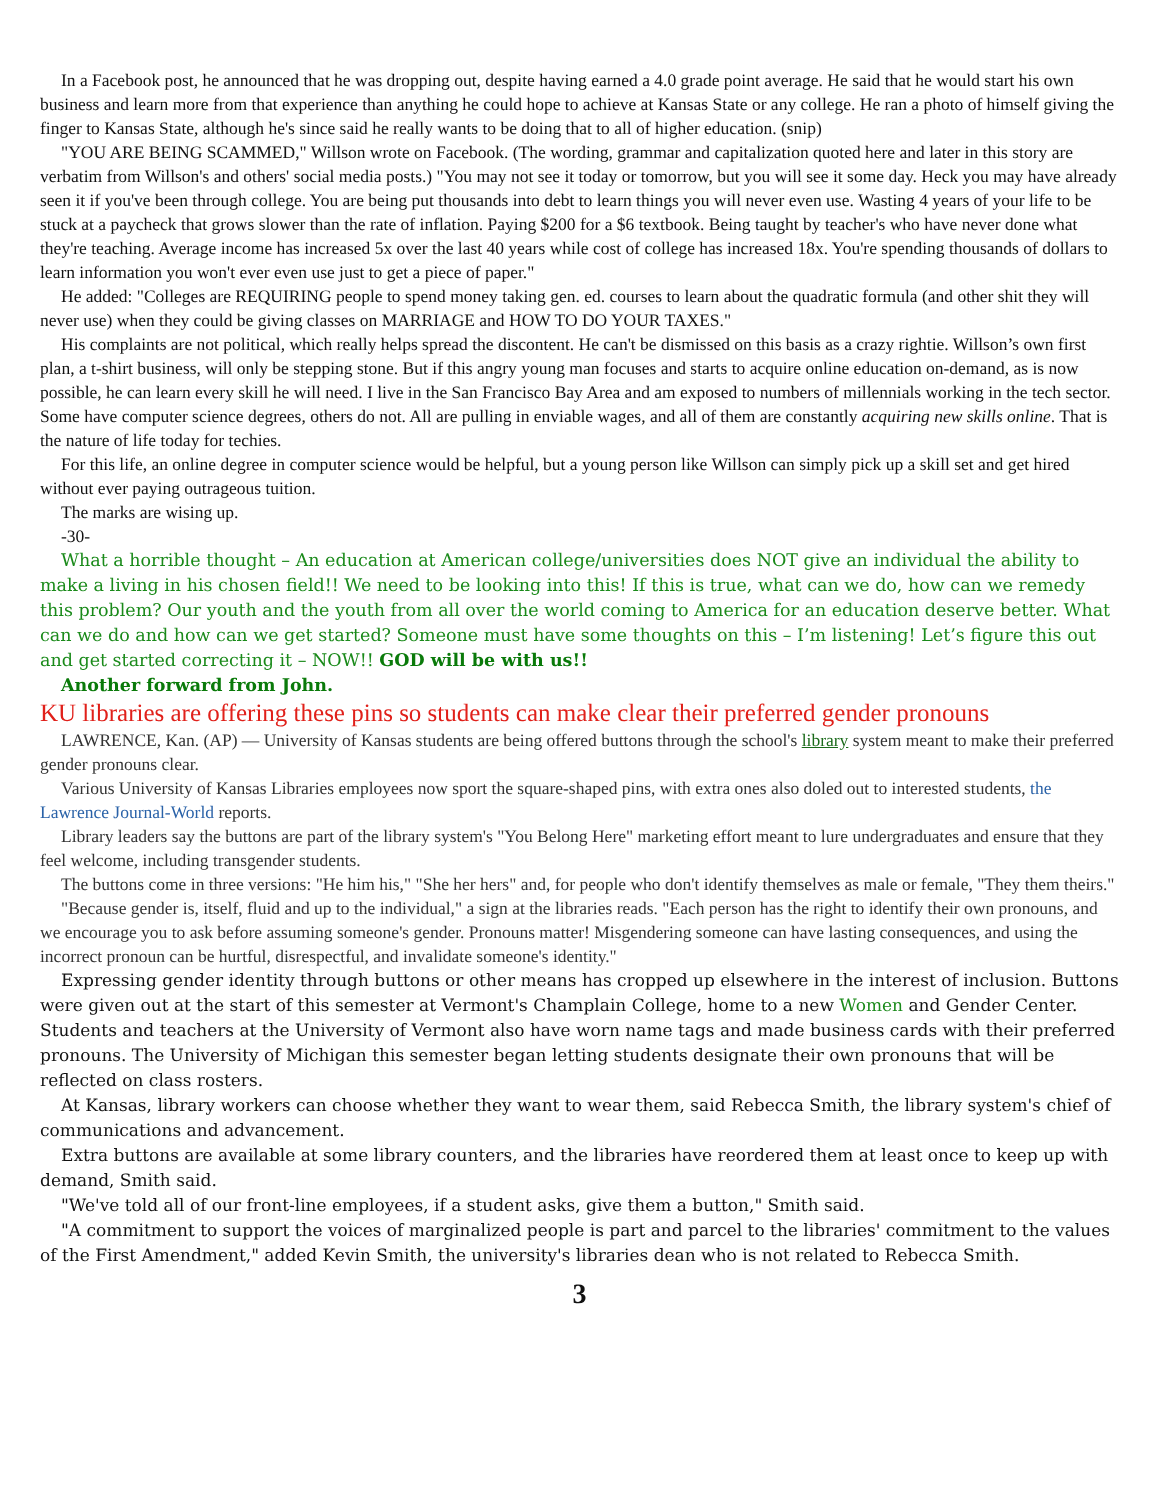In a Facebook post, he announced that he was dropping out, despite having earned a 4.0 grade point average. He said that he would start his own business and learn more from that experience than anything he could hope to achieve at Kansas State or any college. He ran a photo of himself giving the finger to Kansas State, although he's since said he really wants to be doing that to all of higher education. (snip)
"YOU ARE BEING SCAMMED," Willson wrote on Facebook. (The wording, grammar and capitalization quoted here and later in this story are verbatim from Willson's and others' social media posts.) "You may not see it today or tomorrow, but you will see it some day. Heck you may have already seen it if you've been through college. You are being put thousands into debt to learn things you will never even use. Wasting 4 years of your life to be stuck at a paycheck that grows slower than the rate of inflation. Paying $200 for a $6 textbook. Being taught by teacher's who have never done what they're teaching. Average income has increased 5x over the last 40 years while cost of college has increased 18x. You're spending thousands of dollars to learn information you won't ever even use just to get a piece of paper."
He added: "Colleges are REQUIRING people to spend money taking gen. ed. courses to learn about the quadratic formula (and other shit they will never use) when they could be giving classes on MARRIAGE and HOW TO DO YOUR TAXES."
His complaints are not political, which really helps spread the discontent. He can't be dismissed on this basis as a crazy rightie. Willson’s own first plan, a t-shirt business, will only be stepping stone. But if this angry young man focuses and starts to acquire online education on-demand, as is now possible, he can learn every skill he will need. I live in the San Francisco Bay Area and am exposed to numbers of millennials working in the tech sector. Some have computer science degrees, others do not. All are pulling in enviable wages, and all of them are constantly acquiring new skills online. That is the nature of life today for techies.
For this life, an online degree in computer science would be helpful, but a young person like Willson can simply pick up a skill set and get hired without ever paying outrageous tuition.
The marks are wising up.
-30-
What a horrible thought – An education at American college/universities does NOT give an individual the ability to make a living in his chosen field!! We need to be looking into this! If this is true, what can we do, how can we remedy this problem? Our youth and the youth from all over the world coming to America for an education deserve better. What can we do and how can we get started? Someone must have some thoughts on this – I’m listening! Let’s figure this out and get started correcting it – NOW!! GOD will be with us!!
Another forward from John.
KU libraries are offering these pins so students can make clear their preferred gender pronouns
LAWRENCE, Kan. (AP) — University of Kansas students are being offered buttons through the school's library system meant to make their preferred gender pronouns clear.
Various University of Kansas Libraries employees now sport the square-shaped pins, with extra ones also doled out to interested students, the Lawrence Journal-World reports.
Library leaders say the buttons are part of the library system's "You Belong Here" marketing effort meant to lure undergraduates and ensure that they feel welcome, including transgender students.
The buttons come in three versions: "He him his," "She her hers" and, for people who don't identify themselves as male or female, "They them theirs."
"Because gender is, itself, fluid and up to the individual," a sign at the libraries reads. "Each person has the right to identify their own pronouns, and we encourage you to ask before assuming someone's gender. Pronouns matter! Misgendering someone can have lasting consequences, and using the incorrect pronoun can be hurtful, disrespectful, and invalidate someone's identity."
Expressing gender identity through buttons or other means has cropped up elsewhere in the interest of inclusion. Buttons were given out at the start of this semester at Vermont's Champlain College, home to a new Women and Gender Center. Students and teachers at the University of Vermont also have worn name tags and made business cards with their preferred pronouns. The University of Michigan this semester began letting students designate their own pronouns that will be reflected on class rosters.
At Kansas, library workers can choose whether they want to wear them, said Rebecca Smith, the library system's chief of communications and advancement.
Extra buttons are available at some library counters, and the libraries have reordered them at least once to keep up with demand, Smith said.
"We've told all of our front-line employees, if a student asks, give them a button," Smith said.
"A commitment to support the voices of marginalized people is part and parcel to the libraries' commitment to the values of the First Amendment," added Kevin Smith, the university's libraries dean who is not related to Rebecca Smith.
3